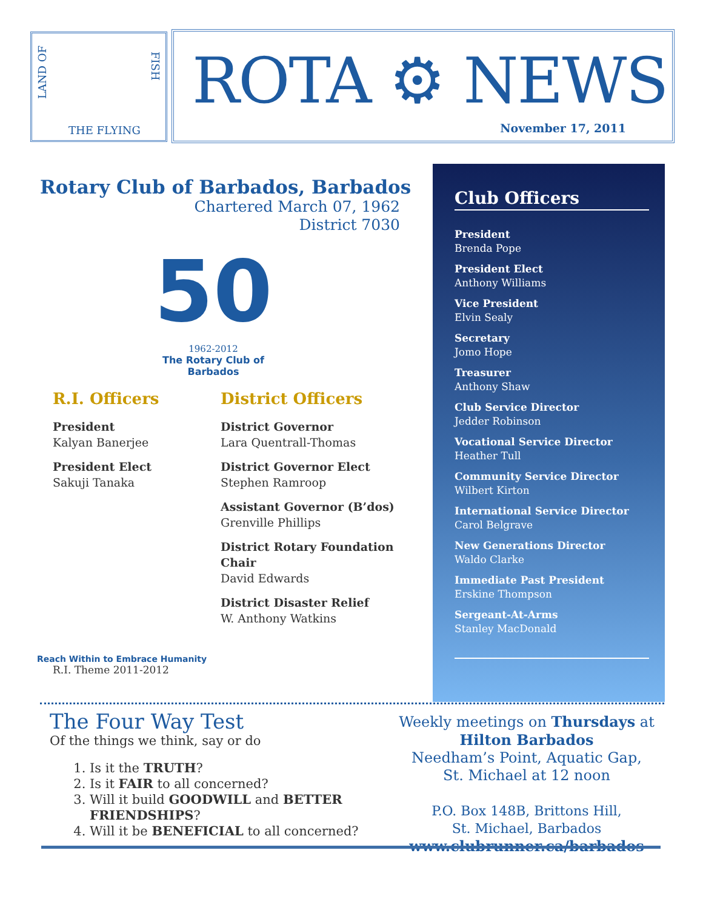LAND OF
FISH
THE FLYING
ROTA ⚙ NEWS
November 17, 2011
Rotary Club of Barbados, Barbados
Chartered March 07, 1962
District 7030
50
1962-2012
The Rotary Club of Barbados
R.I. Officers
President
Kalyan Banerjee
President Elect
Sakuji Tanaka
Reach Within to Embrace Humanity
R.I. Theme 2011-2012
District Officers
District Governor
Lara Quentrall-Thomas
District Governor Elect
Stephen Ramroop
Assistant Governor (B’dos)
Grenville Phillips
District Rotary Foundation Chair
David Edwards
District Disaster Relief
W. Anthony Watkins
Club Officers
President
Brenda Pope
President Elect
Anthony Williams
Vice President
Elvin Sealy
Secretary
Jomo Hope
Treasurer
Anthony Shaw
Club Service Director
Jedder Robinson
Vocational Service Director
Heather Tull
Community Service Director
Wilbert Kirton
International Service Director
Carol Belgrave
New Generations Director
Waldo Clarke
Immediate Past President
Erskine Thompson
Sergeant-At-Arms
Stanley MacDonald
The Four Way Test
Of the things we think, say or do
1. Is it the TRUTH?
2. Is it FAIR to all concerned?
3. Will it build GOODWILL and BETTER FRIENDSHIPS?
4. Will it be BENEFICIAL to all concerned?
Weekly meetings on Thursdays at
Hilton Barbados
Needham’s Point, Aquatic Gap,
St. Michael at 12 noon
P.O. Box 148B, Brittons Hill,
St. Michael, Barbados
www.clubrunner.ca/barbados